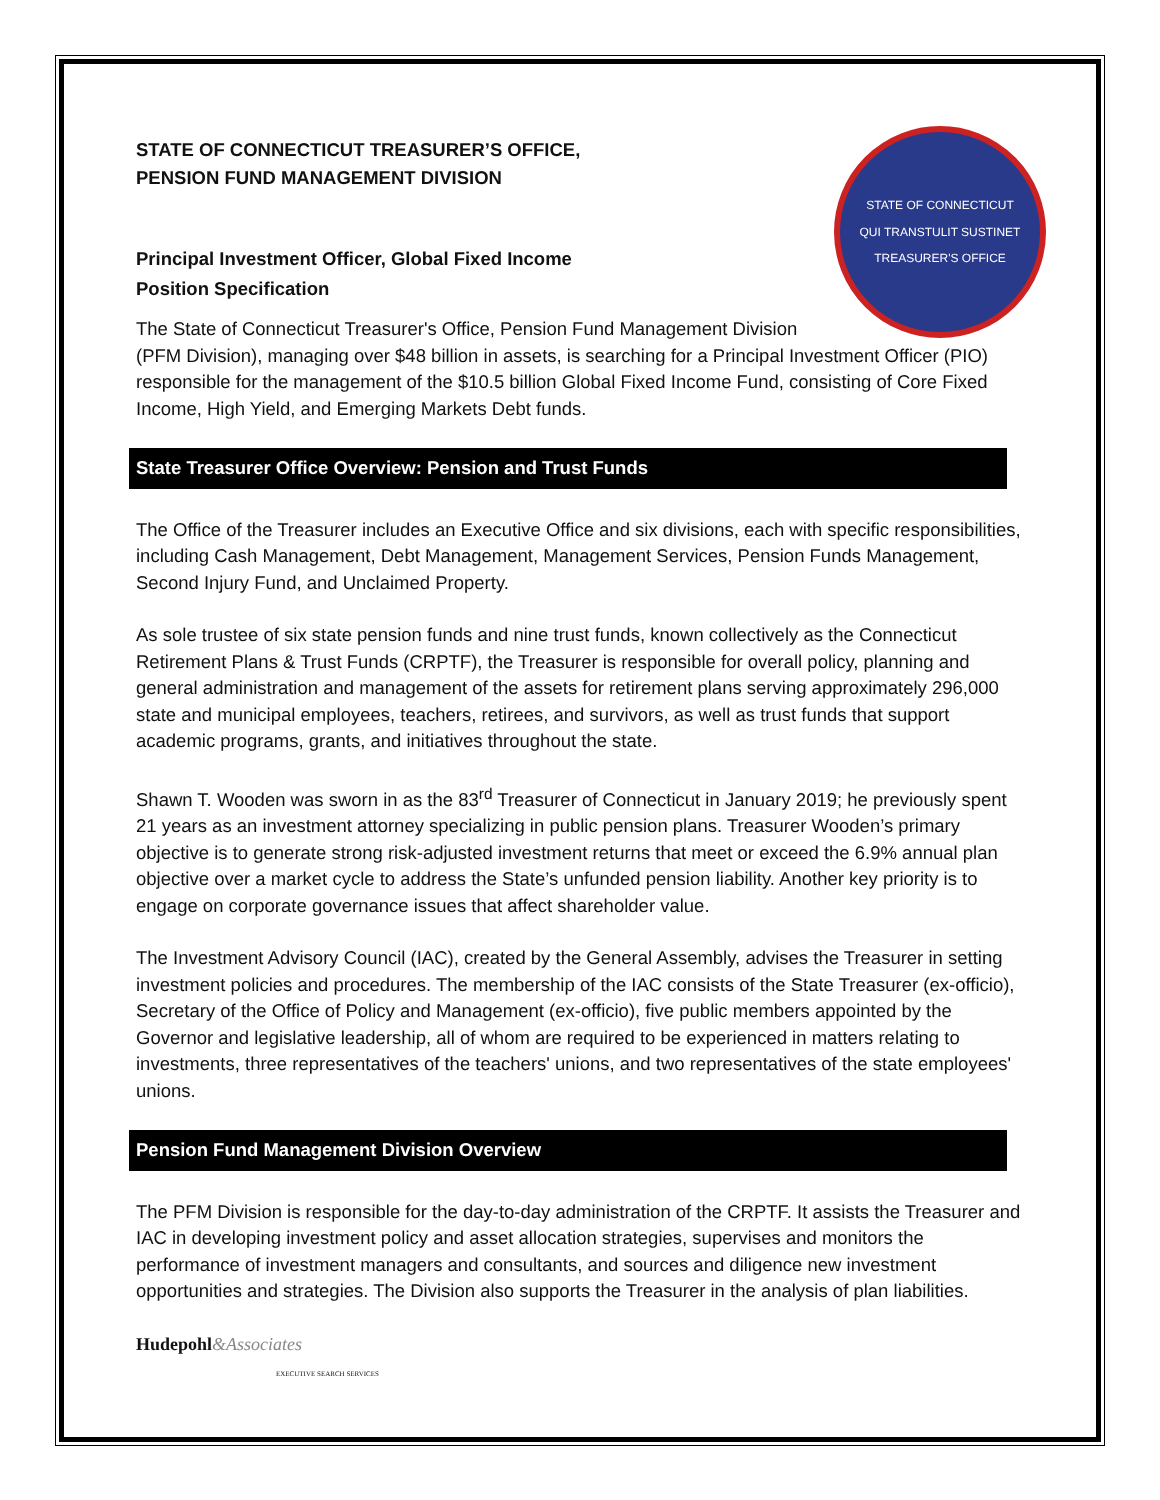STATE OF CONNECTICUT
QUI TRANSTULIT SUSTINET
TREASURER'S OFFICE
STATE OF CONNECTICUT TREASURER’S OFFICE,
PENSION FUND MANAGEMENT DIVISION
Principal Investment Officer, Global Fixed Income
Position Specification
The State of Connecticut Treasurer's Office, Pension Fund Management Division (PFM Division), managing over $48 billion in assets, is searching for a Principal Investment Officer (PIO) responsible for the management of the $10.5 billion Global Fixed Income Fund, consisting of Core Fixed Income, High Yield, and Emerging Markets Debt funds.
State Treasurer Office Overview: Pension and Trust Funds
The Office of the Treasurer includes an Executive Office and six divisions, each with specific responsibilities, including Cash Management, Debt Management, Management Services, Pension Funds Management, Second Injury Fund, and Unclaimed Property.
As sole trustee of six state pension funds and nine trust funds, known collectively as the Connecticut Retirement Plans & Trust Funds (CRPTF), the Treasurer is responsible for overall policy, planning and general administration and management of the assets for retirement plans serving approximately 296,000 state and municipal employees, teachers, retirees, and survivors, as well as trust funds that support academic programs, grants, and initiatives throughout the state.
Shawn T. Wooden was sworn in as the 83<sup>rd</sup> Treasurer of Connecticut in January 2019; he previously spent 21 years as an investment attorney specializing in public pension plans. Treasurer Wooden’s primary objective is to generate strong risk-adjusted investment returns that meet or exceed the 6.9% annual plan objective over a market cycle to address the State’s unfunded pension liability. Another key priority is to engage on corporate governance issues that affect shareholder value.
The Investment Advisory Council (IAC), created by the General Assembly, advises the Treasurer in setting investment policies and procedures. The membership of the IAC consists of the State Treasurer (ex-officio), Secretary of the Office of Policy and Management (ex-officio), five public members appointed by the Governor and legislative leadership, all of whom are required to be experienced in matters relating to investments, three representatives of the teachers' unions, and two representatives of the state employees' unions.
Pension Fund Management Division Overview
The PFM Division is responsible for the day-to-day administration of the CRPTF. It assists the Treasurer and IAC in developing investment policy and asset allocation strategies, supervises and monitors the performance of investment managers and consultants, and sources and diligence new investment opportunities and strategies. The Division also supports the Treasurer in the analysis of plan liabilities.
Hudepohl&Associates
EXECUTIVE SEARCH SERVICES